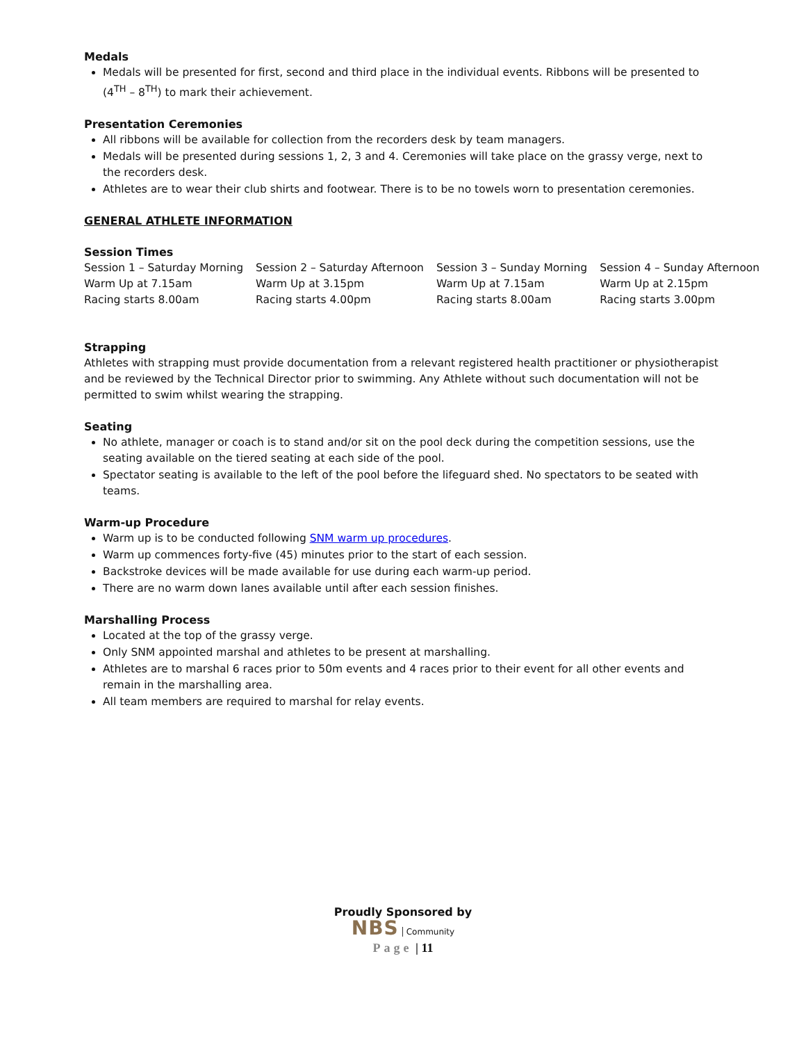Medals
Medals will be presented for first, second and third place in the individual events. Ribbons will be presented to (4<sup>TH</sup> – 8<sup>TH</sup>) to mark their achievement.
Presentation Ceremonies
All ribbons will be available for collection from the recorders desk by team managers.
Medals will be presented during sessions 1, 2, 3 and 4. Ceremonies will take place on the grassy verge, next to the recorders desk.
Athletes are to wear their club shirts and footwear. There is to be no towels worn to presentation ceremonies.
GENERAL ATHLETE INFORMATION
Session Times
| Session 1 – Saturday Morning | Session 2 – Saturday Afternoon | Session 3 – Sunday Morning | Session 4 – Sunday Afternoon |
| Warm Up at 7.15am | Warm Up at 3.15pm | Warm Up at 7.15am | Warm Up at 2.15pm |
| Racing starts 8.00am | Racing starts 4.00pm | Racing starts 8.00am | Racing starts 3.00pm |
Strapping
Athletes with strapping must provide documentation from a relevant registered health practitioner or physiotherapist and be reviewed by the Technical Director prior to swimming. Any Athlete without such documentation will not be permitted to swim whilst wearing the strapping.
Seating
No athlete, manager or coach is to stand and/or sit on the pool deck during the competition sessions, use the seating available on the tiered seating at each side of the pool.
Spectator seating is available to the left of the pool before the lifeguard shed. No spectators to be seated with teams.
Warm-up Procedure
Warm up is to be conducted following SNM warm up procedures.
Warm up commences forty-five (45) minutes prior to the start of each session.
Backstroke devices will be made available for use during each warm-up period.
There are no warm down lanes available until after each session finishes.
Marshalling Process
Located at the top of the grassy verge.
Only SNM appointed marshal and athletes to be present at marshalling.
Athletes are to marshal 6 races prior to 50m events and 4 races prior to their event for all other events and remain in the marshalling area.
All team members are required to marshal for relay events.
Proudly Sponsored by
NBS Community
Page | 11